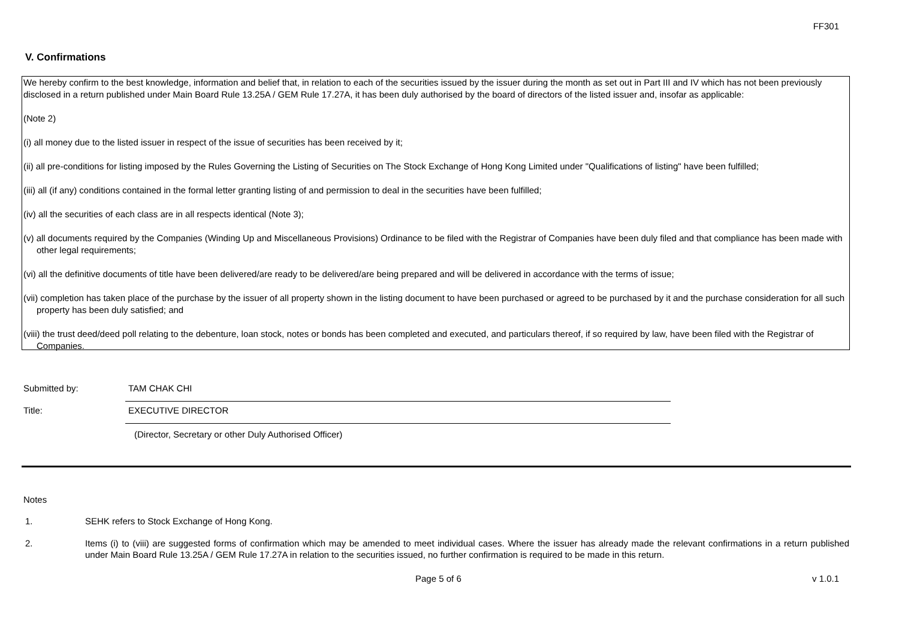FF301
V. Confirmations
We hereby confirm to the best knowledge, information and belief that, in relation to each of the securities issued by the issuer during the month as set out in Part III and IV which has not been previously disclosed in a return published under Main Board Rule 13.25A / GEM Rule 17.27A, it has been duly authorised by the board of directors of the listed issuer and, insofar as applicable:
(Note 2)
(i) all money due to the listed issuer in respect of the issue of securities has been received by it;
(ii) all pre-conditions for listing imposed by the Rules Governing the Listing of Securities on The Stock Exchange of Hong Kong Limited under "Qualifications of listing" have been fulfilled;
(iii) all (if any) conditions contained in the formal letter granting listing of and permission to deal in the securities have been fulfilled;
(iv) all the securities of each class are in all respects identical (Note 3);
(v) all documents required by the Companies (Winding Up and Miscellaneous Provisions) Ordinance to be filed with the Registrar of Companies have been duly filed and that compliance has been made with other legal requirements;
(vi) all the definitive documents of title have been delivered/are ready to be delivered/are being prepared and will be delivered in accordance with the terms of issue;
(vii) completion has taken place of the purchase by the issuer of all property shown in the listing document to have been purchased or agreed to be purchased by it and the purchase consideration for all such property has been duly satisfied; and
(viii) the trust deed/deed poll relating to the debenture, loan stock, notes or bonds has been completed and executed, and particulars thereof, if so required by law, have been filed with the Registrar of Companies.
Submitted by:
TAM CHAK CHI
Title:
EXECUTIVE DIRECTOR
(Director, Secretary or other Duly Authorised Officer)
Notes
1. SEHK refers to Stock Exchange of Hong Kong.
2. Items (i) to (viii) are suggested forms of confirmation which may be amended to meet individual cases. Where the issuer has already made the relevant confirmations in a return published under Main Board Rule 13.25A / GEM Rule 17.27A in relation to the securities issued, no further confirmation is required to be made in this return.
Page 5 of 6 v 1.0.1